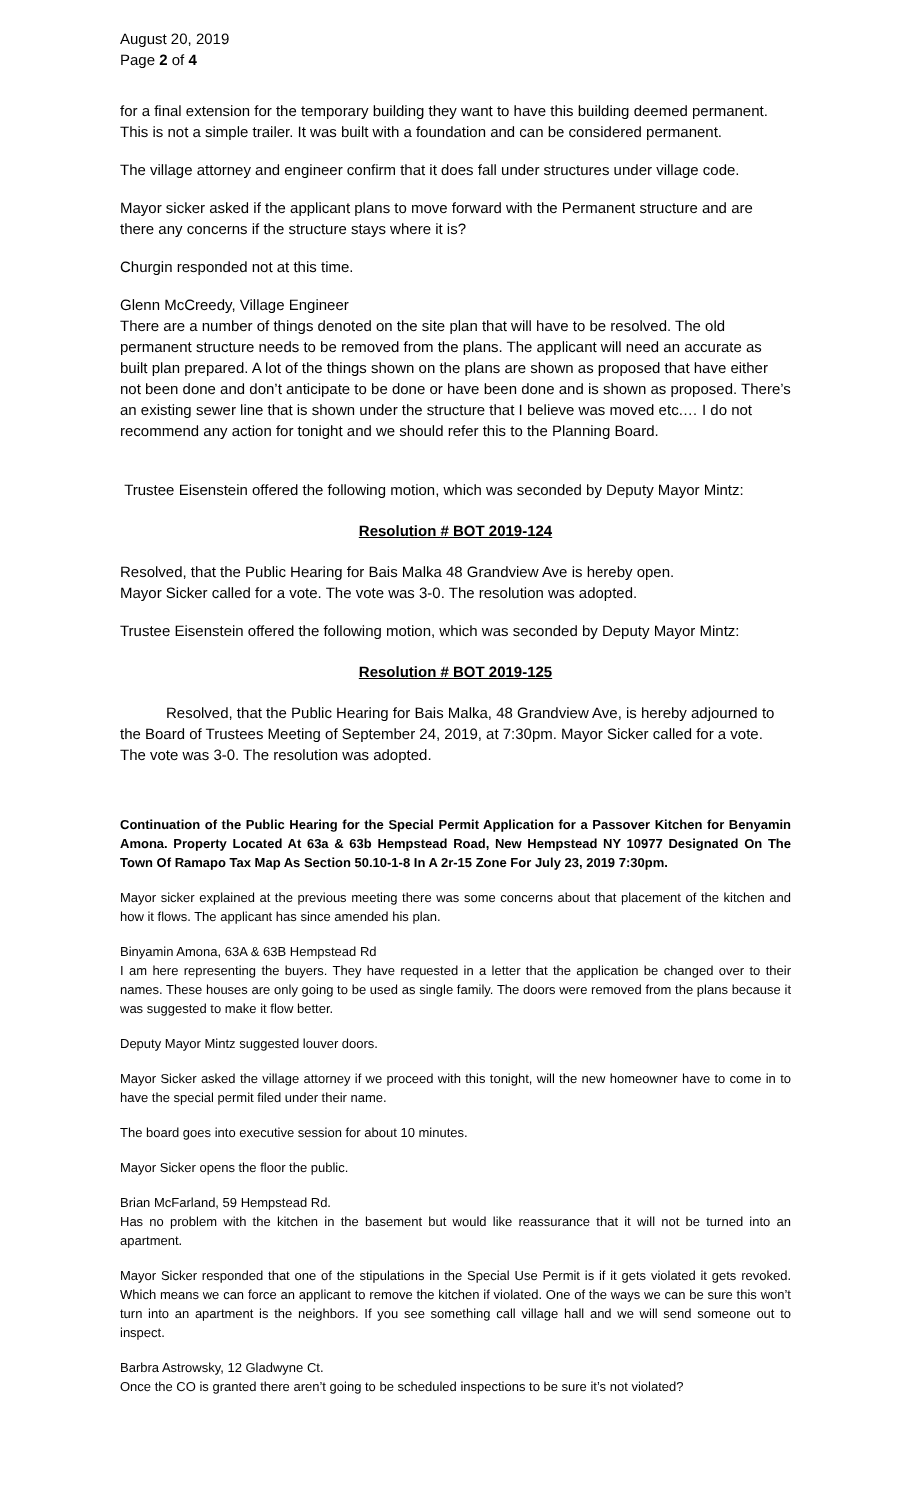August 20, 2019
Page 2 of 4
for a final extension for the temporary building they want to have this building deemed permanent. This is not a simple trailer. It was built with a foundation and can be considered permanent.
The village attorney and engineer confirm that it does fall under structures under village code.
Mayor sicker asked if the applicant plans to move forward with the Permanent structure and are there any concerns if the structure stays where it is?
Churgin responded not at this time.
Glenn McCreedy, Village Engineer
There are a number of things denoted on the site plan that will have to be resolved. The old permanent structure needs to be removed from the plans. The applicant will need an accurate as built plan prepared. A lot of the things shown on the plans are shown as proposed that have either not been done and don’t anticipate to be done or have been done and is shown as proposed. There’s an existing sewer line that is shown under the structure that I believe was moved etc.… I do not recommend any action for tonight and we should refer this to the Planning Board.
Trustee Eisenstein offered the following motion, which was seconded by Deputy Mayor Mintz:
Resolution # BOT 2019-124
Resolved, that the Public Hearing for Bais Malka 48 Grandview Ave is hereby open.
Mayor Sicker called for a vote. The vote was 3-0. The resolution was adopted.
Trustee Eisenstein offered the following motion, which was seconded by Deputy Mayor Mintz:
Resolution # BOT 2019-125
Resolved, that the Public Hearing for Bais Malka, 48 Grandview Ave, is hereby adjourned to the Board of Trustees Meeting of September 24, 2019, at 7:30pm. Mayor Sicker called for a vote. The vote was 3-0. The resolution was adopted.
Continuation of the Public Hearing for the Special Permit Application for a Passover Kitchen for Benyamin Amona. Property Located At 63a & 63b Hempstead Road, New Hempstead NY 10977 Designated On The Town Of Ramapo Tax Map As Section 50.10-1-8 In A 2r-15 Zone For July 23, 2019 7:30pm.
Mayor sicker explained at the previous meeting there was some concerns about that placement of the kitchen and how it flows. The applicant has since amended his plan.
Binyamin Amona, 63A & 63B Hempstead Rd
I am here representing the buyers. They have requested in a letter that the application be changed over to their names. These houses are only going to be used as single family. The doors were removed from the plans because it was suggested to make it flow better.
Deputy Mayor Mintz suggested louver doors.
Mayor Sicker asked the village attorney if we proceed with this tonight, will the new homeowner have to come in to have the special permit filed under their name.
The board goes into executive session for about 10 minutes.
Mayor Sicker opens the floor the public.
Brian McFarland, 59 Hempstead Rd.
Has no problem with the kitchen in the basement but would like reassurance that it will not be turned into an apartment.
Mayor Sicker responded that one of the stipulations in the Special Use Permit is if it gets violated it gets revoked. Which means we can force an applicant to remove the kitchen if violated. One of the ways we can be sure this won’t turn into an apartment is the neighbors. If you see something call village hall and we will send someone out to inspect.
Barbra Astrowsky, 12 Gladwyne Ct.
Once the CO is granted there aren’t going to be scheduled inspections to be sure it’s not violated?